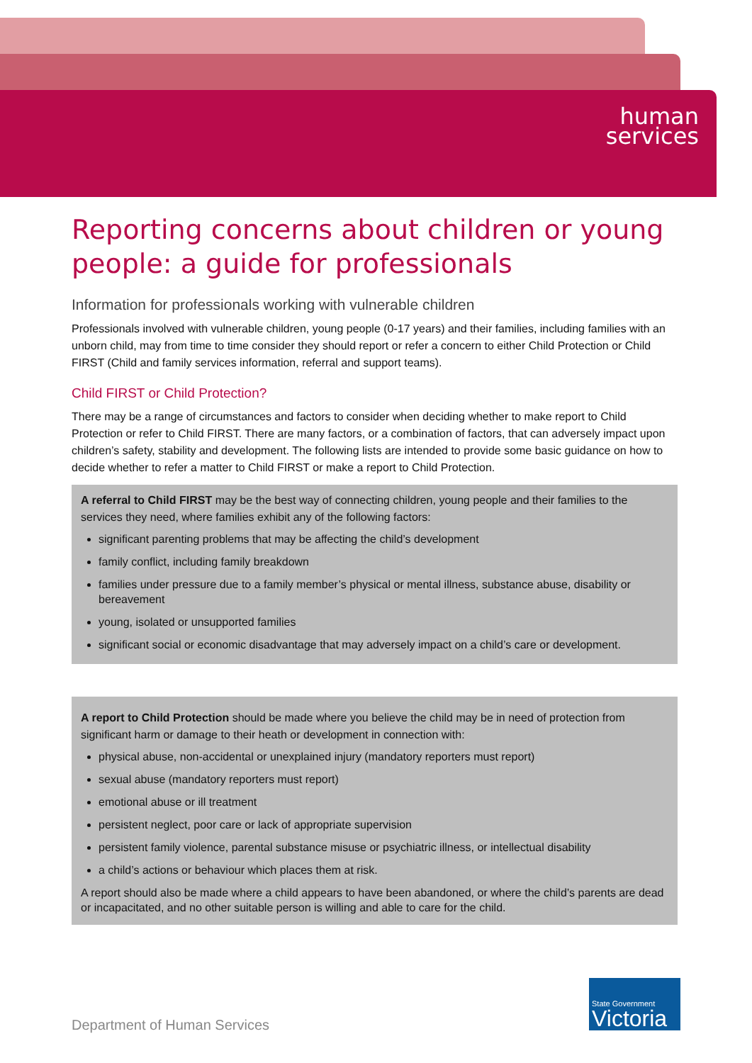human
services
Reporting concerns about children or young people: a guide for professionals
Information for professionals working with vulnerable children
Professionals involved with vulnerable children, young people (0-17 years) and their families, including families with an unborn child, may from time to time consider they should report or refer a concern to either Child Protection or Child FIRST (Child and family services information, referral and support teams).
Child FIRST or Child Protection?
There may be a range of circumstances and factors to consider when deciding whether to make report to Child Protection or refer to Child FIRST. There are many factors, or a combination of factors, that can adversely impact upon children’s safety, stability and development. The following lists are intended to provide some basic guidance on how to decide whether to refer a matter to Child FIRST or make a report to Child Protection.
A referral to Child FIRST may be the best way of connecting children, young people and their families to the services they need, where families exhibit any of the following factors:
significant parenting problems that may be affecting the child’s development
family conflict, including family breakdown
families under pressure due to a family member’s physical or mental illness, substance abuse, disability or bereavement
young, isolated or unsupported families
significant social or economic disadvantage that may adversely impact on a child’s care or development.
A report to Child Protection should be made where you believe the child may be in need of protection from significant harm or damage to their heath or development in connection with:
physical abuse, non-accidental or unexplained injury (mandatory reporters must report)
sexual abuse (mandatory reporters must report)
emotional abuse or ill treatment
persistent neglect, poor care or lack of appropriate supervision
persistent family violence, parental substance misuse or psychiatric illness, or intellectual disability
a child’s actions or behaviour which places them at risk.
A report should also be made where a child appears to have been abandoned, or where the child’s parents are dead or incapacitated, and no other suitable person is willing and able to care for the child.
Department of Human Services
State Government
Victoria